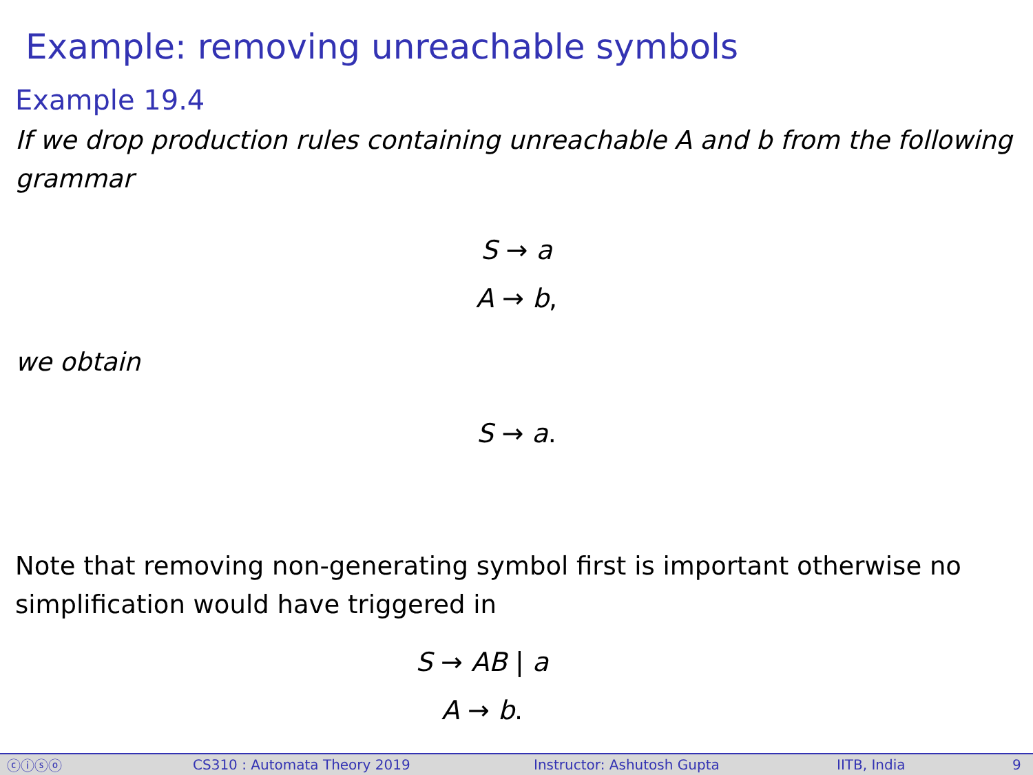Example: removing unreachable symbols
Example 19.4
If we drop production rules containing unreachable A and b from the following grammar
S → a
A → b,
we obtain
S → a.
Note that removing non-generating symbol first is important otherwise no simplification would have triggered in
S → AB | a
A → b.
ⓒⓘⓢⓞ CS310 : Automata Theory 2019 Instructor: Ashutosh Gupta IITB, India 9